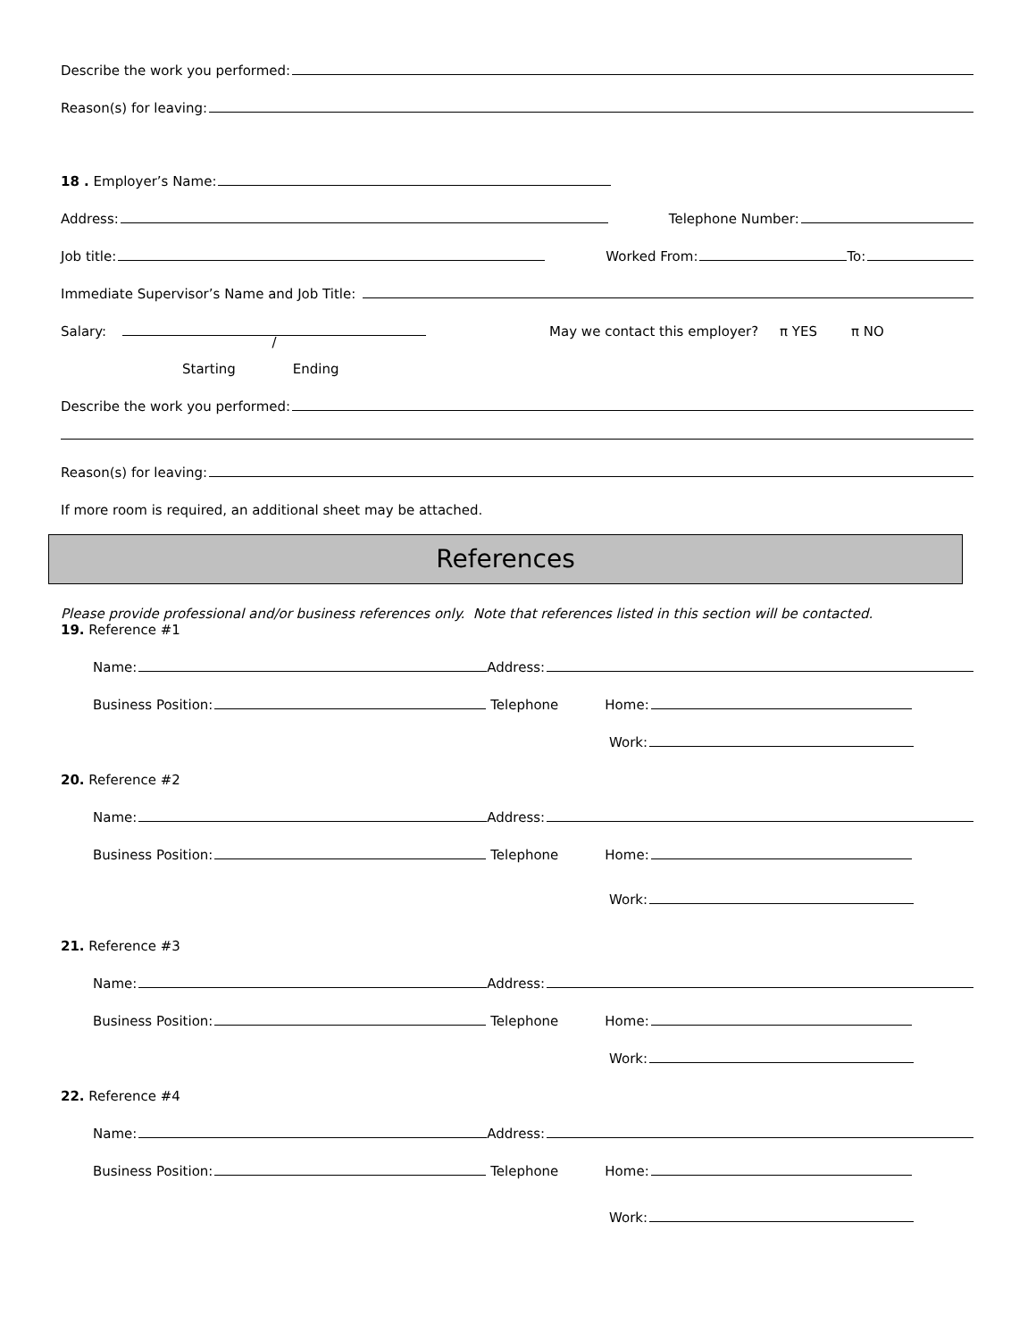Describe the work you performed:
Reason(s) for leaving:
18 . Employer’s Name:
Address: Telephone Number:
Job title: Worked From: To:
Immediate Supervisor’s Name and Job Title:
Salary: / May we contact this employer? π YES π NO
Starting Ending
Describe the work you performed:
Reason(s) for leaving:
If more room is required, an additional sheet may be attached.
References
Please provide professional and/or business references only. Note that references listed in this section will be contacted.
19. Reference #1
Name: Address:
Business Position: Telephone Home:
Work:
20. Reference #2
Name: Address:
Business Position: Telephone Home:
Work:
21. Reference #3
Name: Address:
Business Position: Telephone Home:
Work:
22. Reference #4
Name: Address:
Business Position: Telephone Home:
Work: